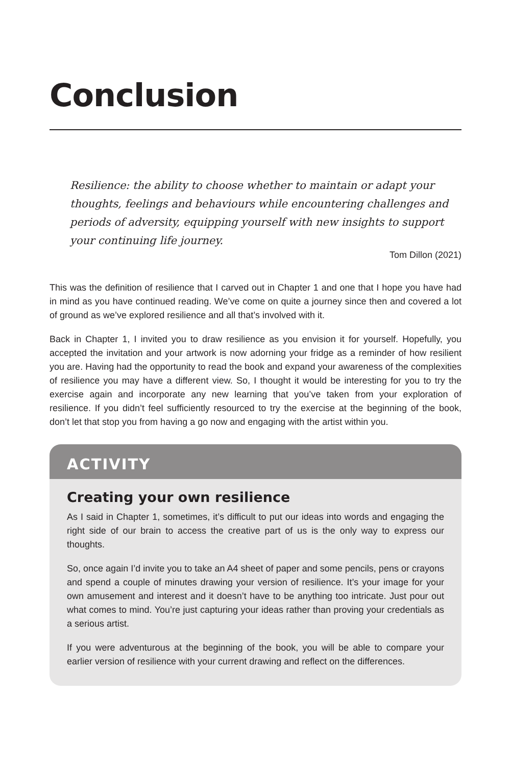Conclusion
Resilience: the ability to choose whether to maintain or adapt your thoughts, feelings and behaviours while encountering challenges and periods of adversity, equipping yourself with new insights to support your continuing life journey.
Tom Dillon (2021)
This was the definition of resilience that I carved out in Chapter 1 and one that I hope you have had in mind as you have continued reading. We’ve come on quite a journey since then and covered a lot of ground as we’ve explored resilience and all that’s involved with it.
Back in Chapter 1, I invited you to draw resilience as you envision it for yourself. Hopefully, you accepted the invitation and your artwork is now adorning your fridge as a reminder of how resilient you are. Having had the opportunity to read the book and expand your awareness of the complexities of resilience you may have a different view. So, I thought it would be interesting for you to try the exercise again and incorporate any new learning that you’ve taken from your exploration of resilience. If you didn’t feel sufficiently resourced to try the exercise at the beginning of the book, don’t let that stop you from having a go now and engaging with the artist within you.
ACTIVITY
Creating your own resilience
As I said in Chapter 1, sometimes, it’s difficult to put our ideas into words and engaging the right side of our brain to access the creative part of us is the only way to express our thoughts.
So, once again I’d invite you to take an A4 sheet of paper and some pencils, pens or crayons and spend a couple of minutes drawing your version of resilience. It’s your image for your own amusement and interest and it doesn’t have to be anything too intricate. Just pour out what comes to mind. You’re just capturing your ideas rather than proving your credentials as a serious artist.
If you were adventurous at the beginning of the book, you will be able to compare your earlier version of resilience with your current drawing and reflect on the differences.